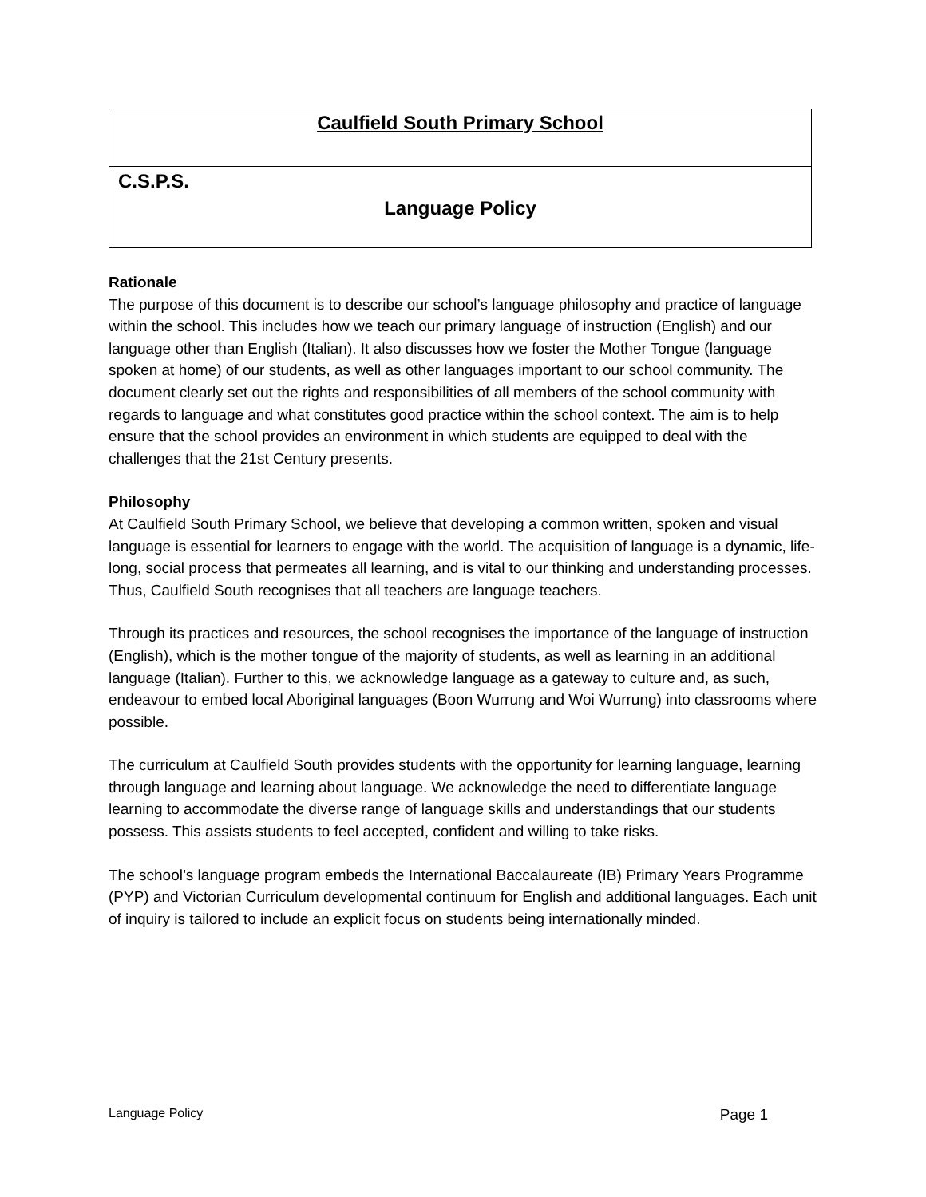Caulfield South Primary School
C.S.P.S.
Language Policy
Rationale
The purpose of this document is to describe our school’s language philosophy and practice of language within the school. This includes how we teach our primary language of instruction (English) and our language other than English (Italian). It also discusses how we foster the Mother Tongue (language spoken at home) of our students, as well as other languages important to our school community. The document clearly set out the rights and responsibilities of all members of the school community with regards to language and what constitutes good practice within the school context. The aim is to help ensure that the school provides an environment in which students are equipped to deal with the challenges that the 21st Century presents.
Philosophy
At Caulfield South Primary School, we believe that developing a common written, spoken and visual language is essential for learners to engage with the world. The acquisition of language is a dynamic, life-long, social process that permeates all learning, and is vital to our thinking and understanding processes. Thus, Caulfield South recognises that all teachers are language teachers.
Through its practices and resources, the school recognises the importance of the language of instruction (English), which is the mother tongue of the majority of students, as well as learning in an additional language (Italian). Further to this, we acknowledge language as a gateway to culture and, as such, endeavour to embed local Aboriginal languages (Boon Wurrung and Woi Wurrung) into classrooms where possible.
The curriculum at Caulfield South provides students with the opportunity for learning language, learning through language and learning about language. We acknowledge the need to differentiate language learning to accommodate the diverse range of language skills and understandings that our students possess. This assists students to feel accepted, confident and willing to take risks.
The school’s language program embeds the International Baccalaureate (IB) Primary Years Programme (PYP) and Victorian Curriculum developmental continuum for English and additional languages. Each unit of inquiry is tailored to include an explicit focus on students being internationally minded.
Language Policy Page 1